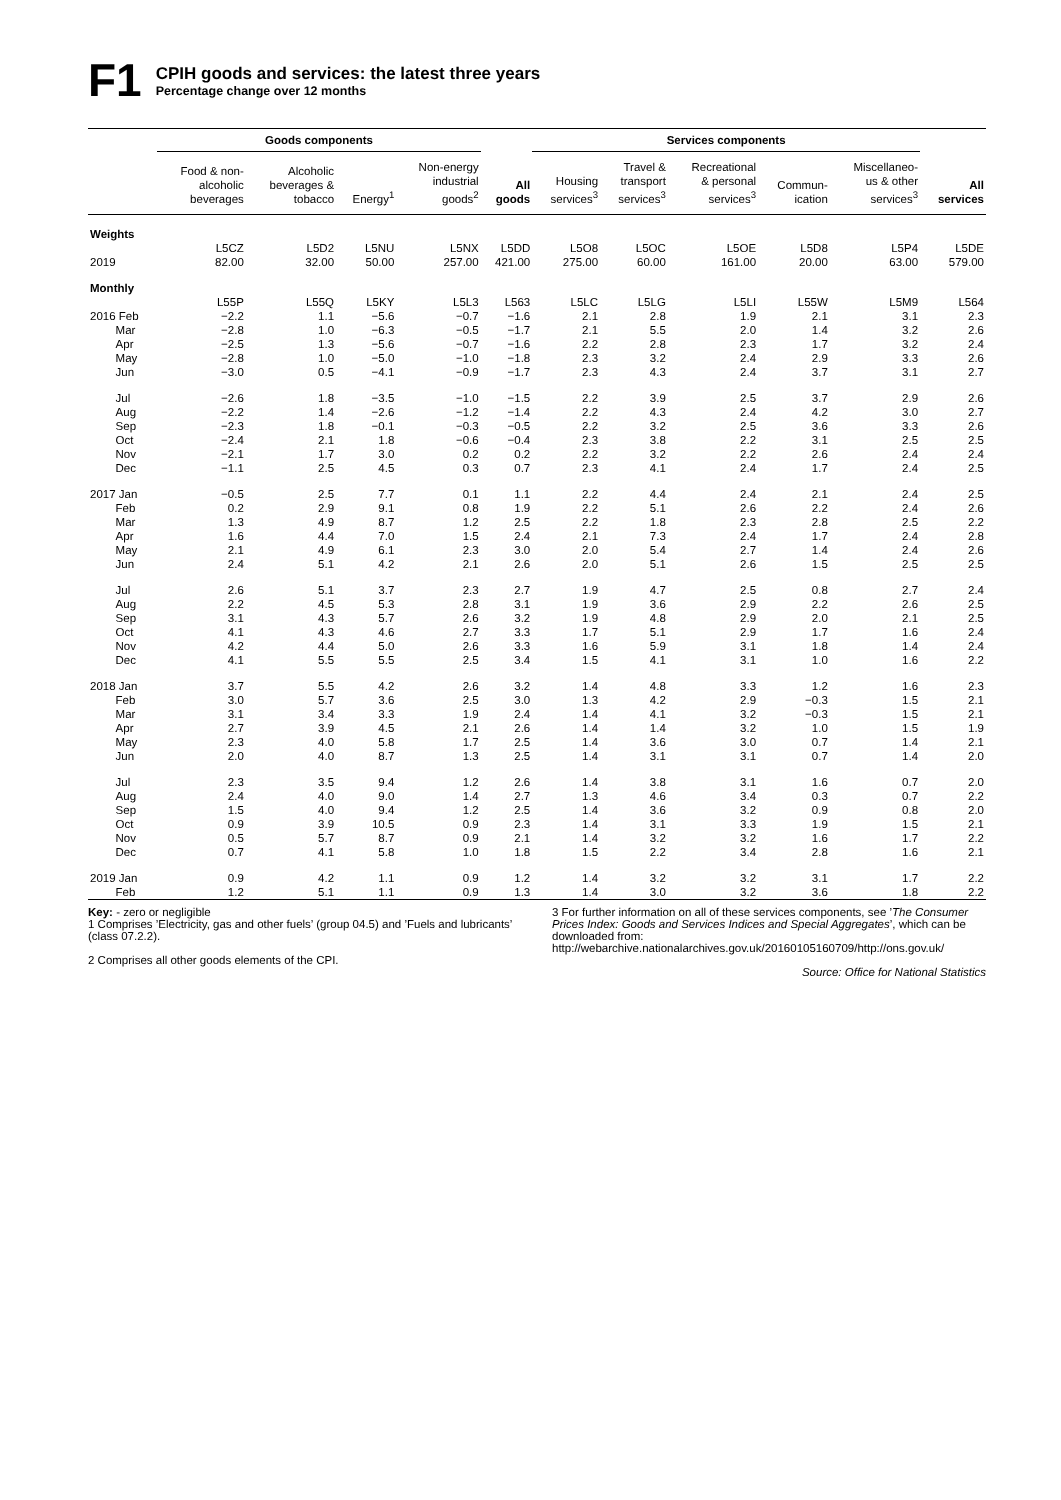F1
CPIH goods and services: the latest three years
Percentage change over 12 months
| | Goods components | | | | | Services components | | | | | |
| --- | --- | --- | --- | --- | --- | --- | --- | --- | --- | --- | --- |
| | Food & non- alcoholic beverages | Alcoholic beverages & tobacco | Energy<sup>1</sup> | Non-energy industrial goods<sup>2</sup> | All goods | Housing services<sup>3</sup> | Travel & transport services<sup>3</sup> | Recreational & personal services<sup>3</sup> | Commun- ication | Miscellaneo- us & other services<sup>3</sup> | All services |
| Weights | | | | | | | | | | | |
| | L5CZ | L5D2 | L5NU | L5NX | L5DD | L5O8 | L5OC | L5OE | L5D8 | L5P4 | L5DE |
| 2019 | 82.00 | 32.00 | 50.00 | 257.00 | 421.00 | 275.00 | 60.00 | 161.00 | 20.00 | 63.00 | 579.00 |
| Monthly | | | | | | | | | | | |
| | L55P | L55Q | L5KY | L5L3 | L563 | L5LC | L5LG | L5LI | L55W | L5M9 | L564 |
| 2016 Feb | −2.2 | 1.1 | −5.6 | −0.7 | −1.6 | 2.1 | 2.8 | 1.9 | 2.1 | 3.1 | 2.3 |
| Mar | −2.8 | 1.0 | −6.3 | −0.5 | −1.7 | 2.1 | 5.5 | 2.0 | 1.4 | 3.2 | 2.6 |
| Apr | −2.5 | 1.3 | −5.6 | −0.7 | −1.6 | 2.2 | 2.8 | 2.3 | 1.7 | 3.2 | 2.4 |
| May | −2.8 | 1.0 | −5.0 | −1.0 | −1.8 | 2.3 | 3.2 | 2.4 | 2.9 | 3.3 | 2.6 |
| Jun | −3.0 | 0.5 | −4.1 | −0.9 | −1.7 | 2.3 | 4.3 | 2.4 | 3.7 | 3.1 | 2.7 |
| Jul | −2.6 | 1.8 | −3.5 | −1.0 | −1.5 | 2.2 | 3.9 | 2.5 | 3.7 | 2.9 | 2.6 |
| Aug | −2.2 | 1.4 | −2.6 | −1.2 | −1.4 | 2.2 | 4.3 | 2.4 | 4.2 | 3.0 | 2.7 |
| Sep | −2.3 | 1.8 | −0.1 | −0.3 | −0.5 | 2.2 | 3.2 | 2.5 | 3.6 | 3.3 | 2.6 |
| Oct | −2.4 | 2.1 | 1.8 | −0.6 | −0.4 | 2.3 | 3.8 | 2.2 | 3.1 | 2.5 | 2.5 |
| Nov | −2.1 | 1.7 | 3.0 | 0.2 | 0.2 | 2.2 | 3.2 | 2.2 | 2.6 | 2.4 | 2.4 |
| Dec | −1.1 | 2.5 | 4.5 | 0.3 | 0.7 | 2.3 | 4.1 | 2.4 | 1.7 | 2.4 | 2.5 |
| 2017 Jan | −0.5 | 2.5 | 7.7 | 0.1 | 1.1 | 2.2 | 4.4 | 2.4 | 2.1 | 2.4 | 2.5 |
| Feb | 0.2 | 2.9 | 9.1 | 0.8 | 1.9 | 2.2 | 5.1 | 2.6 | 2.2 | 2.4 | 2.6 |
| Mar | 1.3 | 4.9 | 8.7 | 1.2 | 2.5 | 2.2 | 1.8 | 2.3 | 2.8 | 2.5 | 2.2 |
| Apr | 1.6 | 4.4 | 7.0 | 1.5 | 2.4 | 2.1 | 7.3 | 2.4 | 1.7 | 2.4 | 2.8 |
| May | 2.1 | 4.9 | 6.1 | 2.3 | 3.0 | 2.0 | 5.4 | 2.7 | 1.4 | 2.4 | 2.6 |
| Jun | 2.4 | 5.1 | 4.2 | 2.1 | 2.6 | 2.0 | 5.1 | 2.6 | 1.5 | 2.5 | 2.5 |
| Jul | 2.6 | 5.1 | 3.7 | 2.3 | 2.7 | 1.9 | 4.7 | 2.5 | 0.8 | 2.7 | 2.4 |
| Aug | 2.2 | 4.5 | 5.3 | 2.8 | 3.1 | 1.9 | 3.6 | 2.9 | 2.2 | 2.6 | 2.5 |
| Sep | 3.1 | 4.3 | 5.7 | 2.6 | 3.2 | 1.9 | 4.8 | 2.9 | 2.0 | 2.1 | 2.5 |
| Oct | 4.1 | 4.3 | 4.6 | 2.7 | 3.3 | 1.7 | 5.1 | 2.9 | 1.7 | 1.6 | 2.4 |
| Nov | 4.2 | 4.4 | 5.0 | 2.6 | 3.3 | 1.6 | 5.9 | 3.1 | 1.8 | 1.4 | 2.4 |
| Dec | 4.1 | 5.5 | 5.5 | 2.5 | 3.4 | 1.5 | 4.1 | 3.1 | 1.0 | 1.6 | 2.2 |
| 2018 Jan | 3.7 | 5.5 | 4.2 | 2.6 | 3.2 | 1.4 | 4.8 | 3.3 | 1.2 | 1.6 | 2.3 |
| Feb | 3.0 | 5.7 | 3.6 | 2.5 | 3.0 | 1.3 | 4.2 | 2.9 | −0.3 | 1.5 | 2.1 |
| Mar | 3.1 | 3.4 | 3.3 | 1.9 | 2.4 | 1.4 | 4.1 | 3.2 | −0.3 | 1.5 | 2.1 |
| Apr | 2.7 | 3.9 | 4.5 | 2.1 | 2.6 | 1.4 | 1.4 | 3.2 | 1.0 | 1.5 | 1.9 |
| May | 2.3 | 4.0 | 5.8 | 1.7 | 2.5 | 1.4 | 3.6 | 3.0 | 0.7 | 1.4 | 2.1 |
| Jun | 2.0 | 4.0 | 8.7 | 1.3 | 2.5 | 1.4 | 3.1 | 3.1 | 0.7 | 1.4 | 2.0 |
| Jul | 2.3 | 3.5 | 9.4 | 1.2 | 2.6 | 1.4 | 3.8 | 3.1 | 1.6 | 0.7 | 2.0 |
| Aug | 2.4 | 4.0 | 9.0 | 1.4 | 2.7 | 1.3 | 4.6 | 3.4 | 0.3 | 0.7 | 2.2 |
| Sep | 1.5 | 4.0 | 9.4 | 1.2 | 2.5 | 1.4 | 3.6 | 3.2 | 0.9 | 0.8 | 2.0 |
| Oct | 0.9 | 3.9 | 10.5 | 0.9 | 2.3 | 1.4 | 3.1 | 3.3 | 1.9 | 1.5 | 2.1 |
| Nov | 0.5 | 5.7 | 8.7 | 0.9 | 2.1 | 1.4 | 3.2 | 3.2 | 1.6 | 1.7 | 2.2 |
| Dec | 0.7 | 4.1 | 5.8 | 1.0 | 1.8 | 1.5 | 2.2 | 3.4 | 2.8 | 1.6 | 2.1 |
| 2019 Jan | 0.9 | 4.2 | 1.1 | 0.9 | 1.2 | 1.4 | 3.2 | 3.2 | 3.1 | 1.7 | 2.2 |
| Feb | 1.2 | 5.1 | 1.1 | 0.9 | 1.3 | 1.4 | 3.0 | 3.2 | 3.6 | 1.8 | 2.2 |
Key: - zero or negligible
1 Comprises ’Electricity, gas and other fuels’ (group 04.5) and ’Fuels and lubricants’ (class 07.2.2).
2 Comprises all other goods elements of the CPI.
3 For further information on all of these services components, see ’The Consumer Prices Index: Goods and Services Indices and Special Aggregates’, which can be downloaded from: http://webarchive.nationalarchives.gov.uk/20160105160709/http://ons.gov.uk/
Source: Office for National Statistics